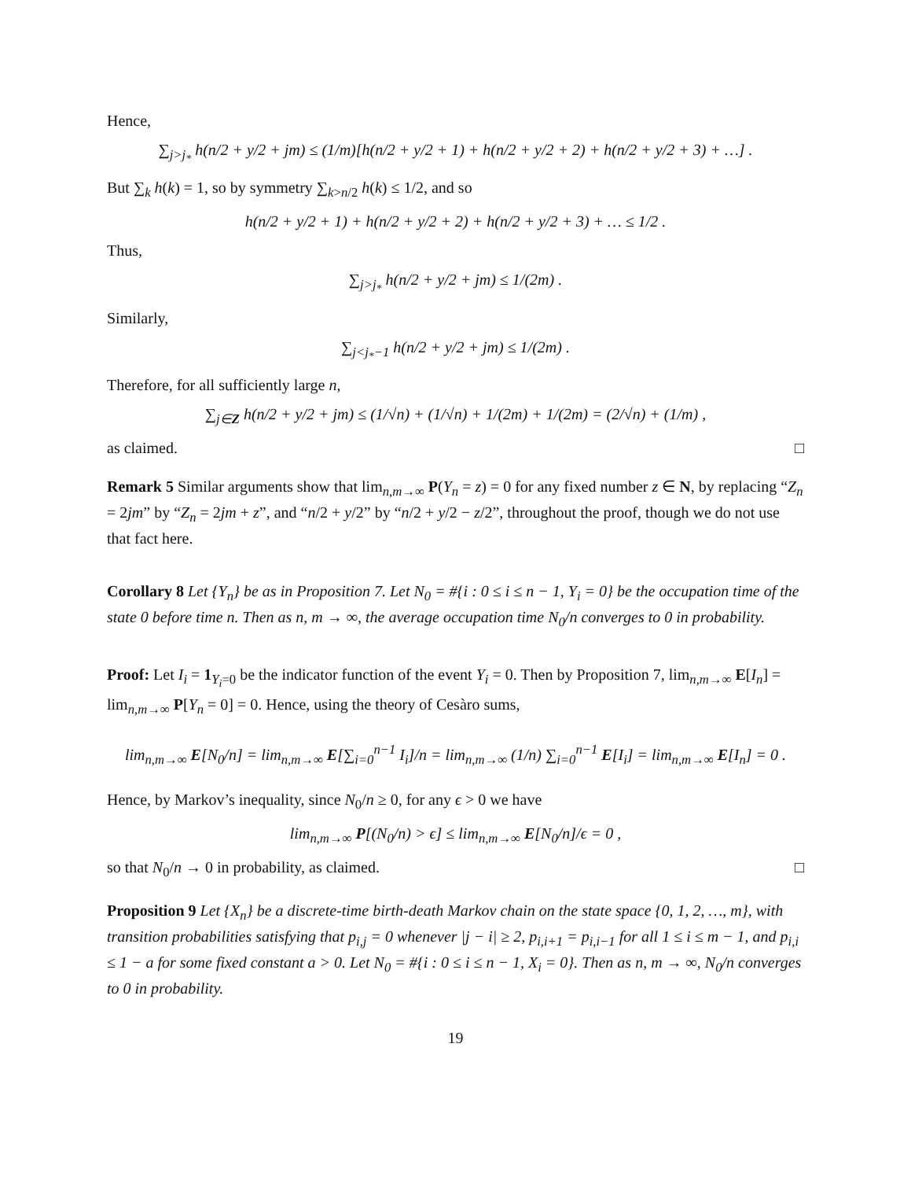Hence,
∑<sub>j>j<sub>*</sub></sub> h(n/2 + y/2 + jm) ≤ (1/m)[h(n/2 + y/2 + 1) + h(n/2 + y/2 + 2) + h(n/2 + y/2 + 3) + …] .
But ∑<sub>k</sub> h(k) = 1, so by symmetry ∑<sub>k>n/2</sub> h(k) ≤ 1/2, and so
h(n/2 + y/2 + 1) + h(n/2 + y/2 + 2) + h(n/2 + y/2 + 3) + … ≤ 1/2 .
Thus,
∑<sub>j>j<sub>*</sub></sub> h(n/2 + y/2 + jm) ≤ 1/(2m) .
Similarly,
∑<sub>j<j<sub>*</sub>−1</sub> h(n/2 + y/2 + jm) ≤ 1/(2m) .
Therefore, for all sufficiently large n,
∑<sub>j∈Z</sub> h(n/2 + y/2 + jm) ≤ (1/√n) + (1/√n) + 1/(2m) + 1/(2m) = (2/√n) + (1/m) ,
as claimed. □
Remark 5 Similar arguments show that lim<sub>n,m→∞</sub> P(Y<sub>n</sub> = z) = 0 for any fixed number z ∈ N, by replacing “Z<sub>n</sub> = 2jm” by “Z<sub>n</sub> = 2jm + z”, and “n/2 + y/2” by “n/2 + y/2 − z/2”, throughout the proof, though we do not use that fact here.
Corollary 8 Let {Y<sub>n</sub>} be as in Proposition 7. Let N<sub>0</sub> = #{i : 0 ≤ i ≤ n − 1, Y<sub>i</sub> = 0} be the occupation time of the state 0 before time n. Then as n, m → ∞, the average occupation time N<sub>0</sub>/n converges to 0 in probability.
Proof: Let I<sub>i</sub> = 1<sub>Y<sub>i</sub>=0</sub> be the indicator function of the event Y<sub>i</sub> = 0. Then by Proposition 7, lim<sub>n,m→∞</sub> E[I<sub>n</sub>] = lim<sub>n,m→∞</sub> P[Y<sub>n</sub> = 0] = 0. Hence, using the theory of Cesàro sums,
lim<sub>n,m→∞</sub> E[N<sub>0</sub>/n] = lim<sub>n,m→∞</sub> E[∑<sub>i=0</sub><sup>n−1</sup> I<sub>i</sub>]/n = lim<sub>n,m→∞</sub> (1/n) ∑<sub>i=0</sub><sup>n−1</sup> E[I<sub>i</sub>] = lim<sub>n,m→∞</sub> E[I<sub>n</sub>] = 0 .
Hence, by Markov’s inequality, since N<sub>0</sub>/n ≥ 0, for any ϵ > 0 we have
lim<sub>n,m→∞</sub> P[(N<sub>0</sub>/n) > ϵ] ≤ lim<sub>n,m→∞</sub> E[N<sub>0</sub>/n]/ϵ = 0 ,
so that N<sub>0</sub>/n → 0 in probability, as claimed. □
Proposition 9 Let {X<sub>n</sub>} be a discrete-time birth-death Markov chain on the state space {0, 1, 2, …, m}, with transition probabilities satisfying that p<sub>i,j</sub> = 0 whenever |j − i| ≥ 2, p<sub>i,i+1</sub> = p<sub>i,i−1</sub> for all 1 ≤ i ≤ m − 1, and p<sub>i,i</sub> ≤ 1 − a for some fixed constant a > 0. Let N<sub>0</sub> = #{i : 0 ≤ i ≤ n − 1, X<sub>i</sub> = 0}. Then as n, m → ∞, N<sub>0</sub>/n converges to 0 in probability.
19